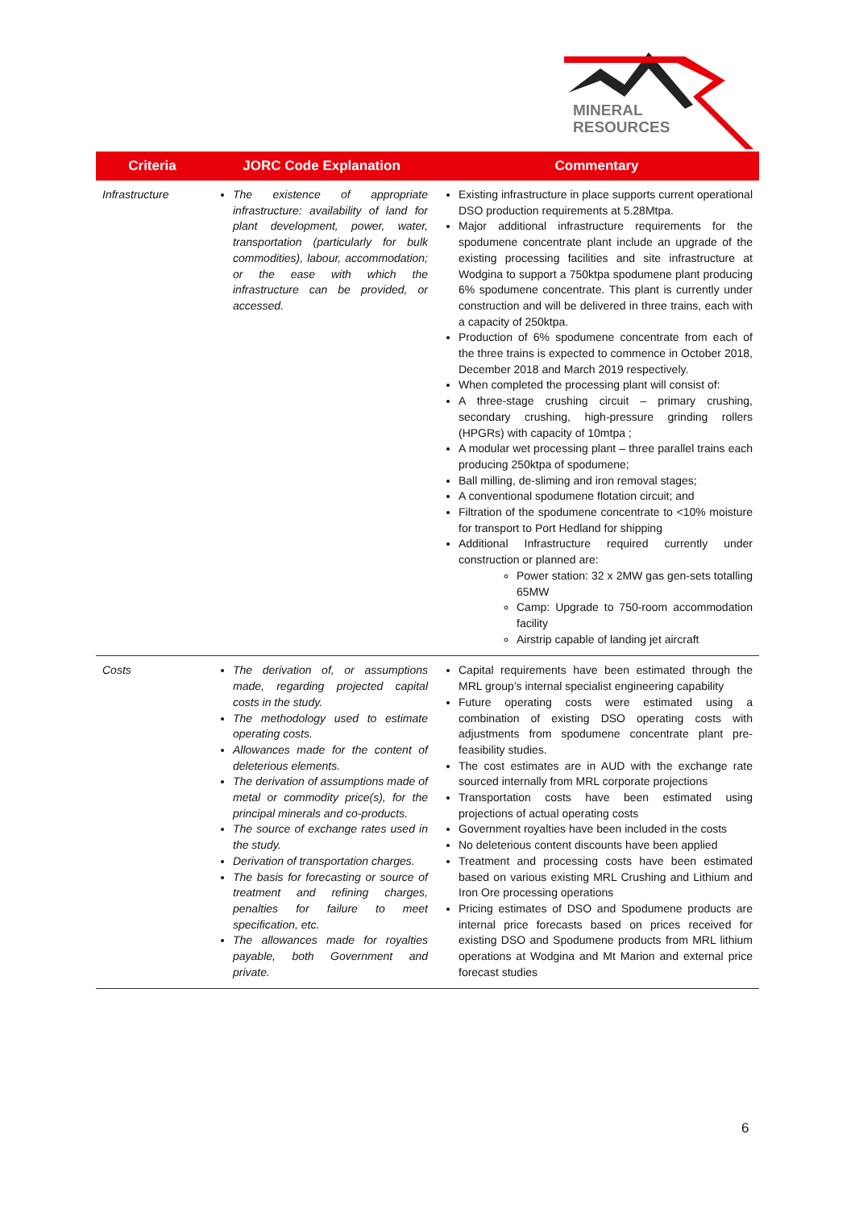MINERAL
RESOURCES
| Criteria | JORC Code Explanation | Commentary |
| --- | --- | --- |
| Infrastructure | The existence of appropriate infrastructure: availability of land for plant development, power, water, transportation (particularly for bulk commodities), labour, accommodation; or the ease with which the infrastructure can be provided, or accessed. | Existing infrastructure in place supports current operational DSO production requirements at 5.28Mtpa. Major additional infrastructure requirements for the spodumene concentrate plant include an upgrade of the existing processing facilities and site infrastructure at Wodgina to support a 750ktpa spodumene plant producing 6% spodumene concentrate. This plant is currently under construction and will be delivered in three trains, each with a capacity of 250ktpa. Production of 6% spodumene concentrate from each of the three trains is expected to commence in October 2018, December 2018 and March 2019 respectively. When completed the processing plant will consist of: A three-stage crushing circuit – primary crushing, secondary crushing, high-pressure grinding rollers (HPGRs) with capacity of 10mtpa ; A modular wet processing plant – three parallel trains each producing 250ktpa of spodumene; Ball milling, de-sliming and iron removal stages; A conventional spodumene flotation circuit; and Filtration of the spodumene concentrate to <10% moisture for transport to Port Hedland for shipping Additional Infrastructure required currently under construction or planned are: Power station: 32 x 2MW gas gen-sets totalling 65MW Camp: Upgrade to 750-room accommodation facility Airstrip capable of landing jet aircraft |
| Costs | The derivation of, or assumptions made, regarding projected capital costs in the study. The methodology used to estimate operating costs. Allowances made for the content of deleterious elements. The derivation of assumptions made of metal or commodity price(s), for the principal minerals and co-products. The source of exchange rates used in the study. Derivation of transportation charges. The basis for forecasting or source of treatment and refining charges, penalties for failure to meet specification, etc. The allowances made for royalties payable, both Government and private. | Capital requirements have been estimated through the MRL group’s internal specialist engineering capability Future operating costs were estimated using a combination of existing DSO operating costs with adjustments from spodumene concentrate plant pre-feasibility studies. The cost estimates are in AUD with the exchange rate sourced internally from MRL corporate projections Transportation costs have been estimated using projections of actual operating costs Government royalties have been included in the costs No deleterious content discounts have been applied Treatment and processing costs have been estimated based on various existing MRL Crushing and Lithium and Iron Ore processing operations Pricing estimates of DSO and Spodumene products are internal price forecasts based on prices received for existing DSO and Spodumene products from MRL lithium operations at Wodgina and Mt Marion and external price forecast studies |
6